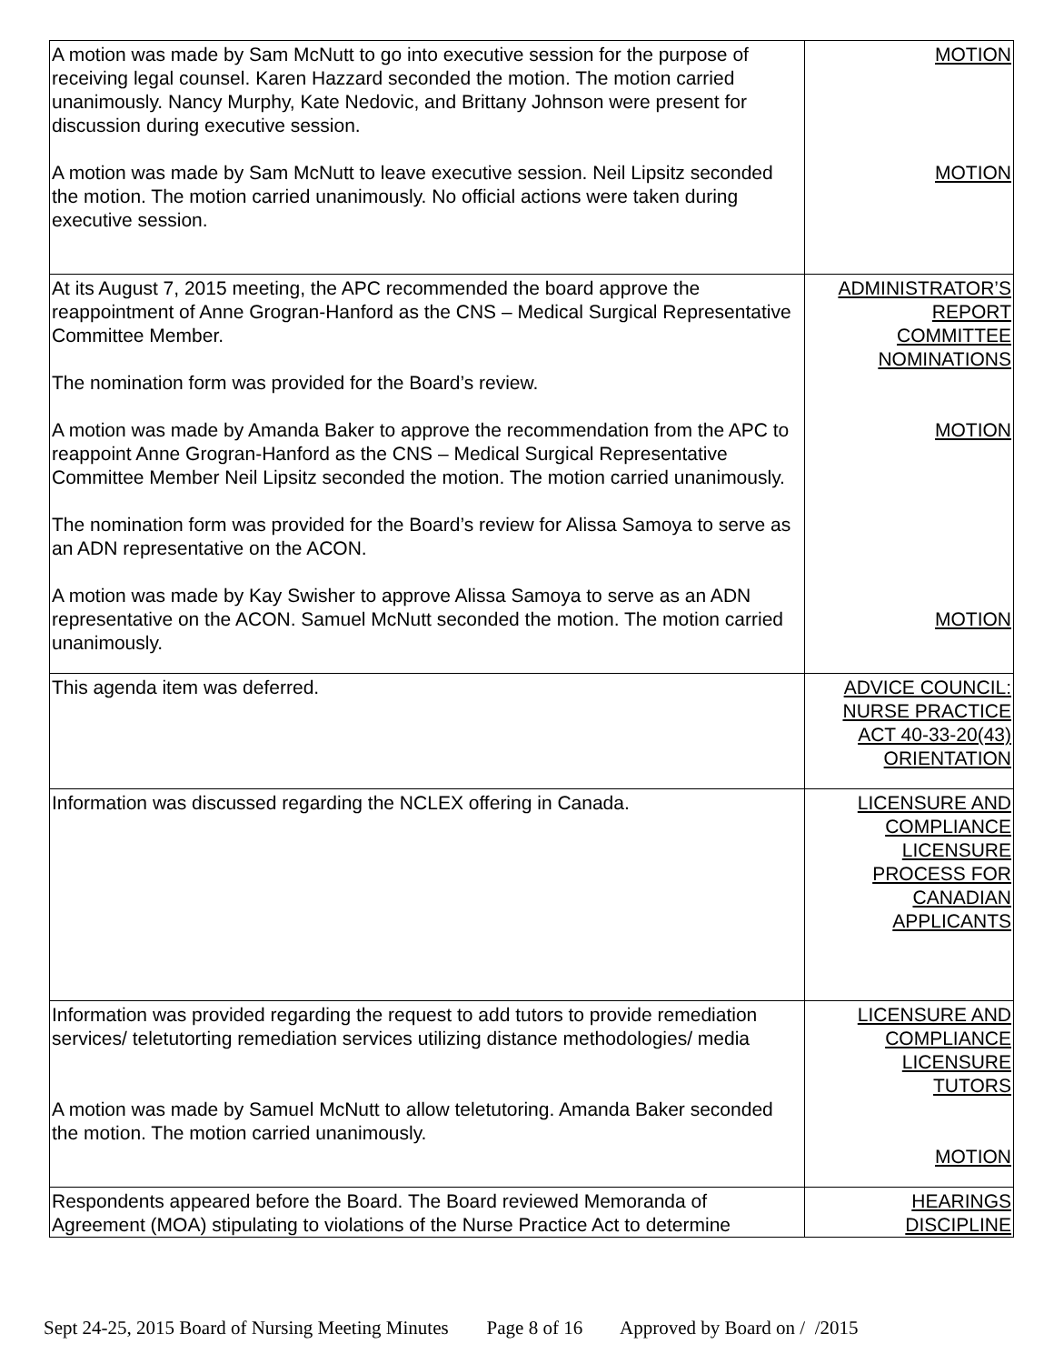| A motion was made by Sam McNutt to go into executive session for the purpose of receiving legal counsel. Karen Hazzard seconded the motion. The motion carried unanimously. Nancy Murphy, Kate Nedovic, and Brittany Johnson were present for discussion during executive session. A motion was made by Sam McNutt to leave executive session. Neil Lipsitz seconded the motion. The motion carried unanimously. No official actions were taken during executive session. | MOTION MOTION |
| At its August 7, 2015 meeting, the APC recommended the board approve the reappointment of Anne Grogran-Hanford as the CNS – Medical Surgical Representative Committee Member. The nomination form was provided for the Board’s review. A motion was made by Amanda Baker to approve the recommendation from the APC to reappoint Anne Grogran-Hanford as the CNS – Medical Surgical Representative Committee Member Neil Lipsitz seconded the motion. The motion carried unanimously. The nomination form was provided for the Board’s review for Alissa Samoya to serve as an ADN representative on the ACON. A motion was made by Kay Swisher to approve Alissa Samoya to serve as an ADN representative on the ACON. Samuel McNutt seconded the motion. The motion carried unanimously. | ADMINISTRATOR’S REPORT COMMITTEE NOMINATIONS MOTION MOTION |
| This agenda item was deferred. | ADVICE COUNCIL: NURSE PRACTICE ACT 40-33-20(43) ORIENTATION |
| Information was discussed regarding the NCLEX offering in Canada. | LICENSURE AND COMPLIANCE LICENSURE PROCESS FOR CANADIAN APPLICANTS |
| Information was provided regarding the request to add tutors to provide remediation services/ teletutorting remediation services utilizing distance methodologies/ media A motion was made by Samuel McNutt to allow teletutoring. Amanda Baker seconded the motion. The motion carried unanimously. | LICENSURE AND COMPLIANCE LICENSURE TUTORS MOTION |
| Respondents appeared before the Board. The Board reviewed Memoranda of Agreement (MOA) stipulating to violations of the Nurse Practice Act to determine | HEARINGS DISCIPLINE |
Sept 24-25, 2015 Board of Nursing Meeting Minutes Page 8 of 16 Approved by Board on / /2015